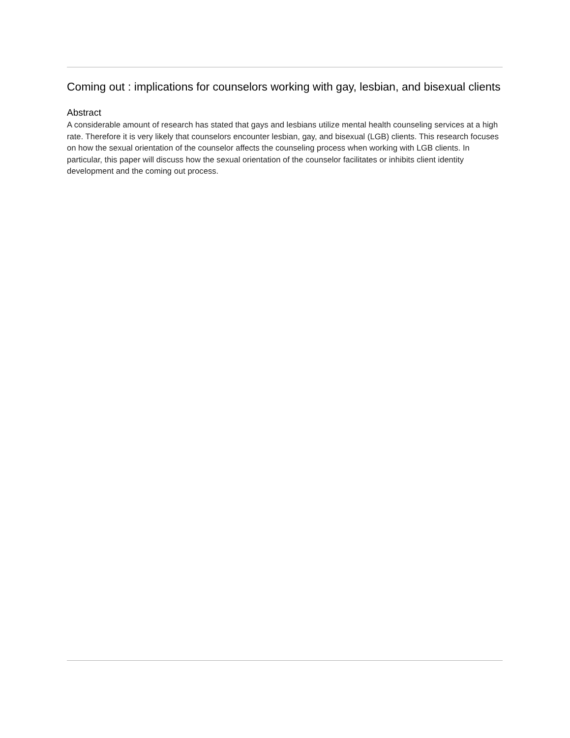Coming out : implications for counselors working with gay, lesbian, and bisexual clients
Abstract
A considerable amount of research has stated that gays and lesbians utilize mental health counseling services at a high rate. Therefore it is very likely that counselors encounter lesbian, gay, and bisexual (LGB) clients. This research focuses on how the sexual orientation of the counselor affects the counseling process when working with LGB clients. In particular, this paper will discuss how the sexual orientation of the counselor facilitates or inhibits client identity development and the coming out process.